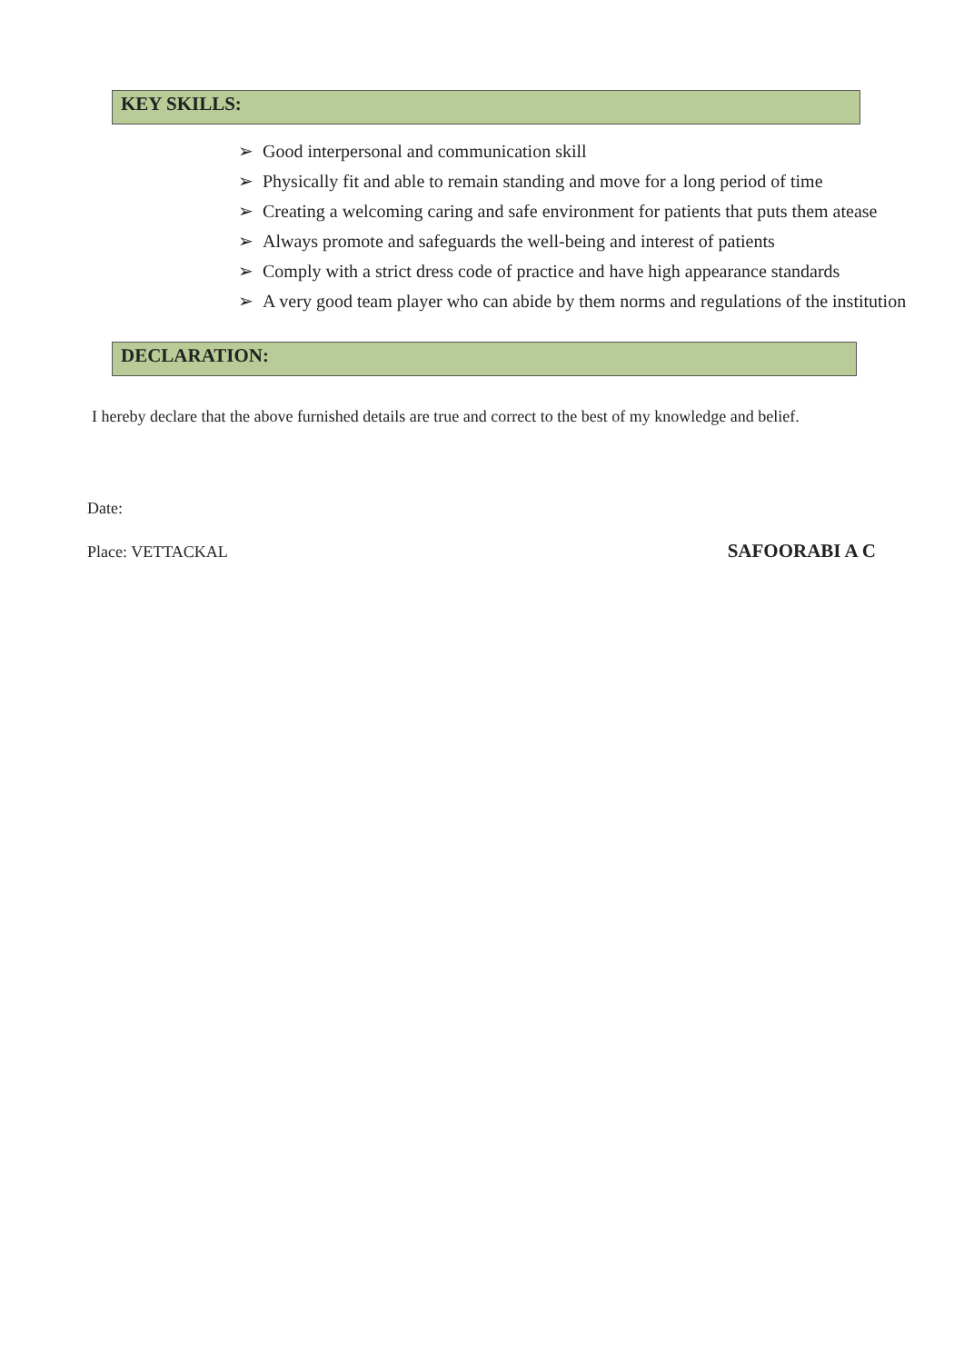KEY SKILLS:
➢ Good interpersonal and communication skill
➢ Physically fit and able to remain standing and move for a long period of time
➢ Creating a welcoming caring and safe environment for patients that puts them atease
➢ Always promote and safeguards the well-being and interest of patients
➢ Comply with a strict dress code of practice and have high appearance standards
➢ A very good team player who can abide by them norms and regulations of the institution
DECLARATION:
I hereby declare that the above furnished details are true and correct to the best of my knowledge and belief.
Date:
Place: VETTACKAL SAFOORABI A C